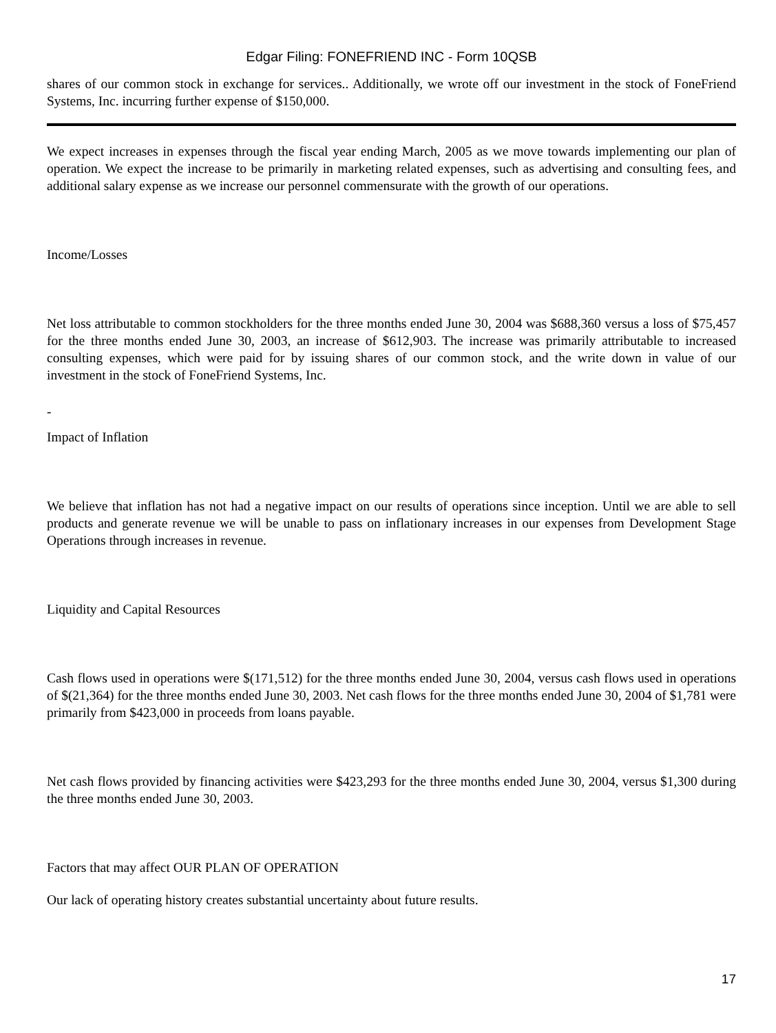Edgar Filing: FONEFRIEND INC - Form 10QSB
shares of our common stock in exchange for services.. Additionally, we wrote off our investment in the stock of FoneFriend Systems, Inc. incurring further expense of $150,000.
We expect increases in expenses through the fiscal year ending March, 2005 as we move towards implementing our plan of operation. We expect the increase to be primarily in marketing related expenses, such as advertising and consulting fees, and additional salary expense as we increase our personnel commensurate with the growth of our operations.
Income/Losses
Net loss attributable to common stockholders for the three months ended June 30, 2004 was $688,360 versus a loss of $75,457 for the three months ended June 30, 2003, an increase of $612,903. The increase was primarily attributable to increased consulting expenses, which were paid for by issuing shares of our common stock, and the write down in value of our investment in the stock of FoneFriend Systems, Inc.
-
Impact of Inflation
We believe that inflation has not had a negative impact on our results of operations since inception. Until we are able to sell products and generate revenue we will be unable to pass on inflationary increases in our expenses from Development Stage Operations through increases in revenue.
Liquidity and Capital Resources
Cash flows used in operations were $(171,512) for the three months ended June 30, 2004, versus cash flows used in operations of $(21,364) for the three months ended June 30, 2003. Net cash flows for the three months ended June 30, 2004 of $1,781 were primarily from $423,000 in proceeds from loans payable.
Net cash flows provided by financing activities were $423,293 for the three months ended June 30, 2004, versus $1,300 during the three months ended June 30, 2003.
Factors that may affect OUR PLAN OF OPERATION
Our lack of operating history creates substantial uncertainty about future results.
17